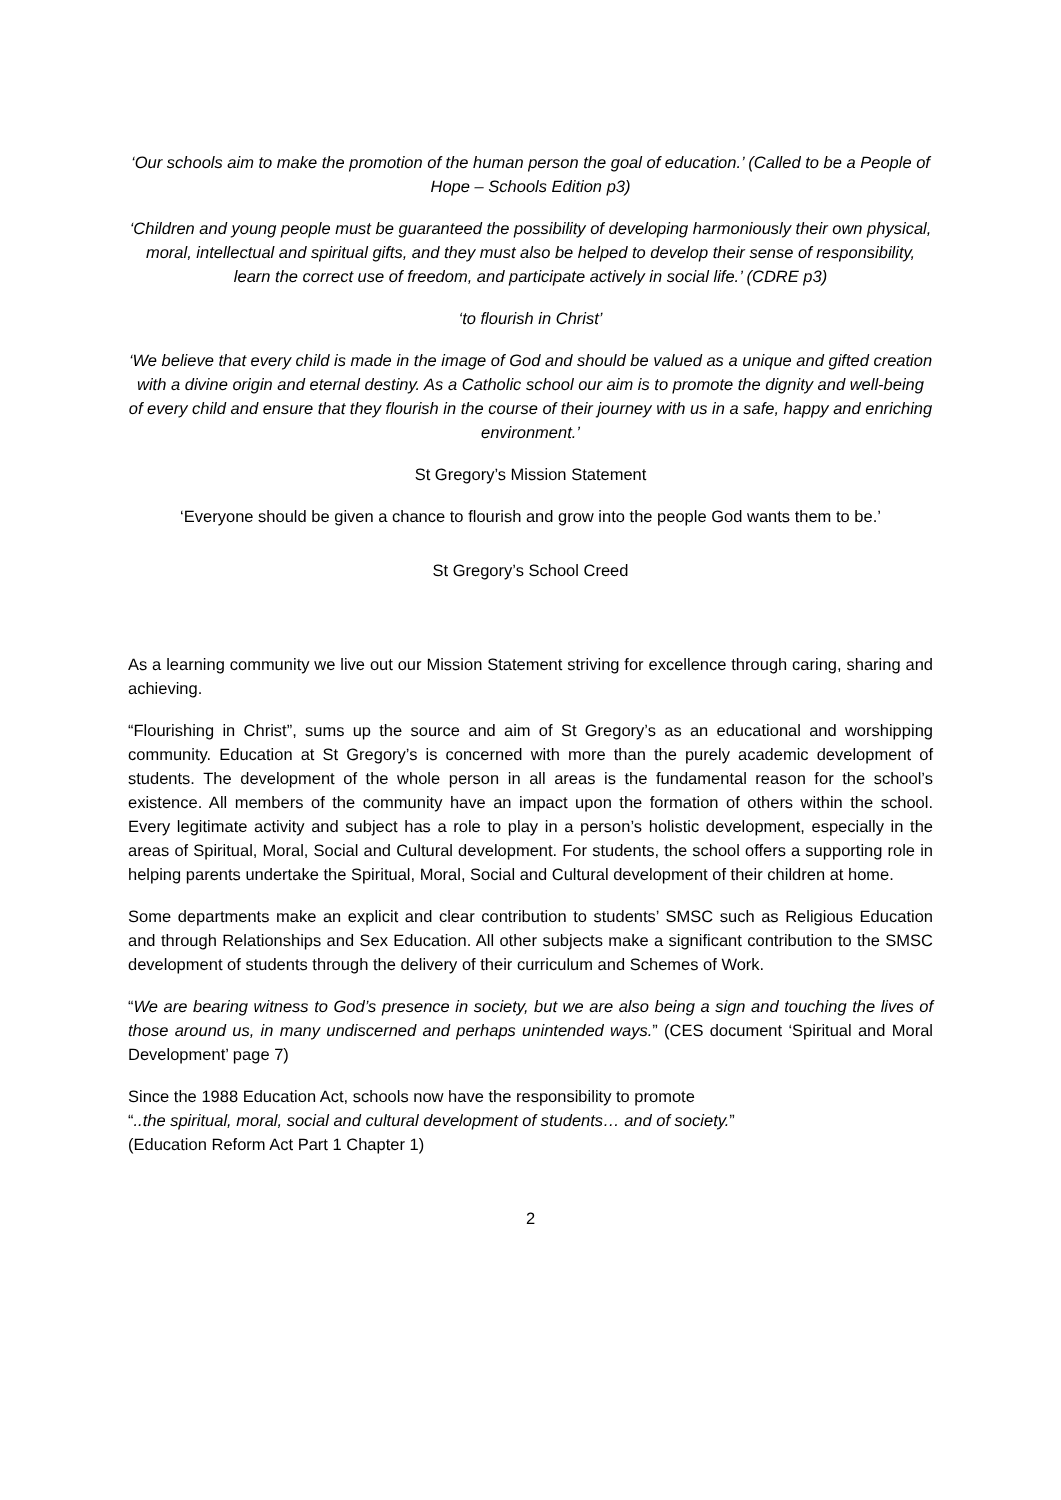‘Our schools aim to make the promotion of the human person the goal of education.’ (Called to be a People of Hope – Schools Edition p3)
‘Children and young people must be guaranteed the possibility of developing harmoniously their own physical, moral, intellectual and spiritual gifts, and they must also be helped to develop their sense of responsibility, learn the correct use of freedom, and participate actively in social life.’ (CDRE p3)
‘to flourish in Christ’
‘We believe that every child is made in the image of God and should be valued as a unique and gifted creation with a divine origin and eternal destiny. As a Catholic school our aim is to promote the dignity and well-being of every child and ensure that they flourish in the course of their journey with us in a safe, happy and enriching environment.’
St Gregory’s Mission Statement
‘Everyone should be given a chance to flourish and grow into the people God wants them to be.’
St Gregory’s School Creed
As a learning community we live out our Mission Statement striving for excellence through caring, sharing and achieving.
“Flourishing in Christ”, sums up the source and aim of St Gregory’s as an educational and worshipping community. Education at St Gregory’s is concerned with more than the purely academic development of students. The development of the whole person in all areas is the fundamental reason for the school’s existence. All members of the community have an impact upon the formation of others within the school. Every legitimate activity and subject has a role to play in a person’s holistic development, especially in the areas of Spiritual, Moral, Social and Cultural development. For students, the school offers a supporting role in helping parents undertake the Spiritual, Moral, Social and Cultural development of their children at home.
Some departments make an explicit and clear contribution to students’ SMSC such as Religious Education and through Relationships and Sex Education. All other subjects make a significant contribution to the SMSC development of students through the delivery of their curriculum and Schemes of Work.
“We are bearing witness to God’s presence in society, but we are also being a sign and touching the lives of those around us, in many undiscerned and perhaps unintended ways.” (CES document ‘Spiritual and Moral Development’ page 7)
Since the 1988 Education Act, schools now have the responsibility to promote
“..the spiritual, moral, social and cultural development of students… and of society.”
(Education Reform Act Part 1 Chapter 1)
2